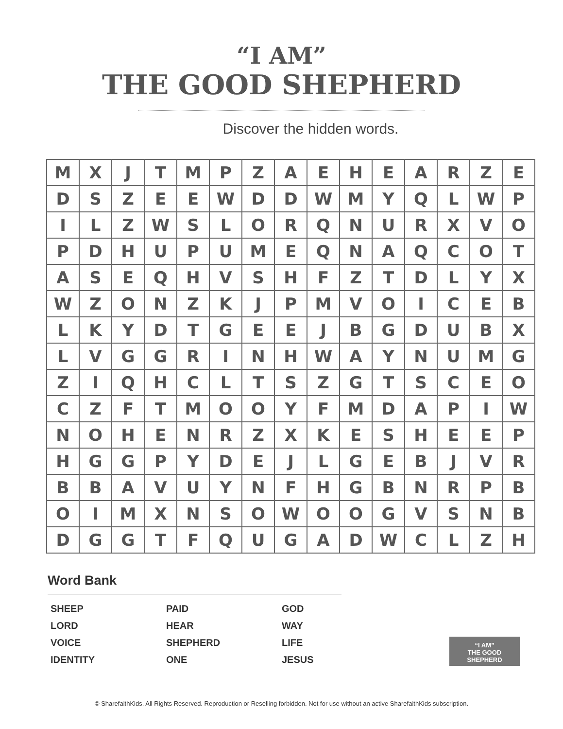“I AM”
THE GOOD SHEPHERD
Discover the hidden words.
| M | X | J | T | M | P | Z | A | E | H | E | A | R | Z | E |
| D | S | Z | E | E | W | D | D | W | M | Y | Q | L | W | P |
| I | L | Z | W | S | L | O | R | Q | N | U | R | X | V | O |
| P | D | H | U | P | U | M | E | Q | N | A | Q | C | O | T |
| A | S | E | Q | H | V | S | H | F | Z | T | D | L | Y | X |
| W | Z | O | N | Z | K | J | P | M | V | O | I | C | E | B |
| L | K | Y | D | T | G | E | E | J | B | G | D | U | B | X |
| L | V | G | G | R | I | N | H | W | A | Y | N | U | M | G |
| Z | I | Q | H | C | L | T | S | Z | G | T | S | C | E | O |
| C | Z | F | T | M | O | O | Y | F | M | D | A | P | I | W |
| N | O | H | E | N | R | Z | X | K | E | S | H | E | E | P |
| H | G | G | P | Y | D | E | J | L | G | E | B | J | V | R |
| B | B | A | V | U | Y | N | F | H | G | B | N | R | P | B |
| O | I | M | X | N | S | O | W | O | O | G | V | S | N | B |
| D | G | G | T | F | Q | U | G | A | D | W | C | L | Z | H |
Word Bank
SHEEP
PAID
GOD
LORD
HEAR
WAY
VOICE
SHEPHERD
LIFE
IDENTITY
ONE
JESUS
“I AM”
THE GOOD SHEPHERD
© SharefaithKids. All Rights Reserved. Reproduction or Reselling forbidden. Not for use without an active SharefaithKids subscription.